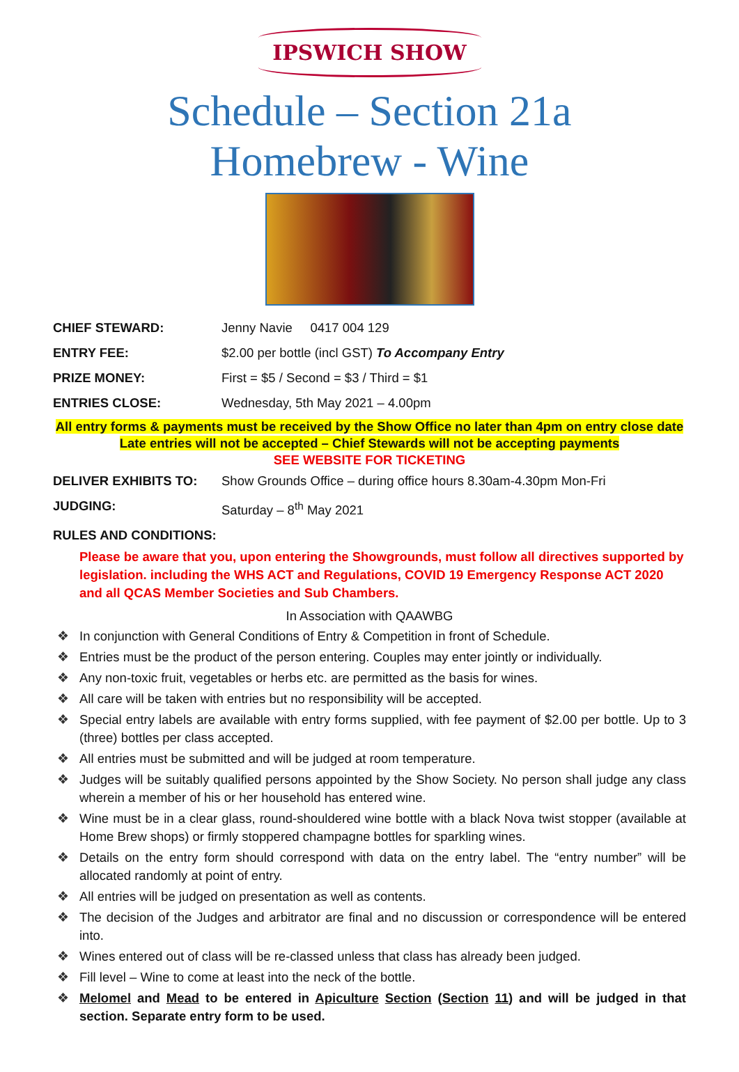IPSWICH SHOW
Schedule – Section 21a
Homebrew - Wine
CHIEF STEWARD: Jenny Navie 0417 004 129
ENTRY FEE: $2.00 per bottle (incl GST) To Accompany Entry
PRIZE MONEY: First = $5 / Second = $3 / Third = $1
ENTRIES CLOSE: Wednesday, 5th May 2021 – 4.00pm
All entry forms & payments must be received by the Show Office no later than 4pm on entry close date
Late entries will not be accepted – Chief Stewards will not be accepting payments
SEE WEBSITE FOR TICKETING
DELIVER EXHIBITS TO: Show Grounds Office – during office hours 8.30am-4.30pm Mon-Fri
JUDGING: Saturday – 8<sup>th</sup> May 2021
RULES AND CONDITIONS:
Please be aware that you, upon entering the Showgrounds, must follow all directives supported by legislation. including the WHS ACT and Regulations, COVID 19 Emergency Response ACT 2020 and all QCAS Member Societies and Sub Chambers.
In Association with QAAWBG
❖ In conjunction with General Conditions of Entry & Competition in front of Schedule.
❖ Entries must be the product of the person entering. Couples may enter jointly or individually.
❖ Any non-toxic fruit, vegetables or herbs etc. are permitted as the basis for wines.
❖ All care will be taken with entries but no responsibility will be accepted.
❖ Special entry labels are available with entry forms supplied, with fee payment of $2.00 per bottle. Up to 3 (three) bottles per class accepted.
❖ All entries must be submitted and will be judged at room temperature.
❖ Judges will be suitably qualified persons appointed by the Show Society. No person shall judge any class wherein a member of his or her household has entered wine.
❖ Wine must be in a clear glass, round-shouldered wine bottle with a black Nova twist stopper (available at Home Brew shops) or firmly stoppered champagne bottles for sparkling wines.
❖ Details on the entry form should correspond with data on the entry label. The “entry number” will be allocated randomly at point of entry.
❖ All entries will be judged on presentation as well as contents.
❖ The decision of the Judges and arbitrator are final and no discussion or correspondence will be entered into.
❖ Wines entered out of class will be re-classed unless that class has already been judged.
❖ Fill level – Wine to come at least into the neck of the bottle.
❖ Melomel and Mead to be entered in Apiculture Section (Section 11) and will be judged in that section. Separate entry form to be used.